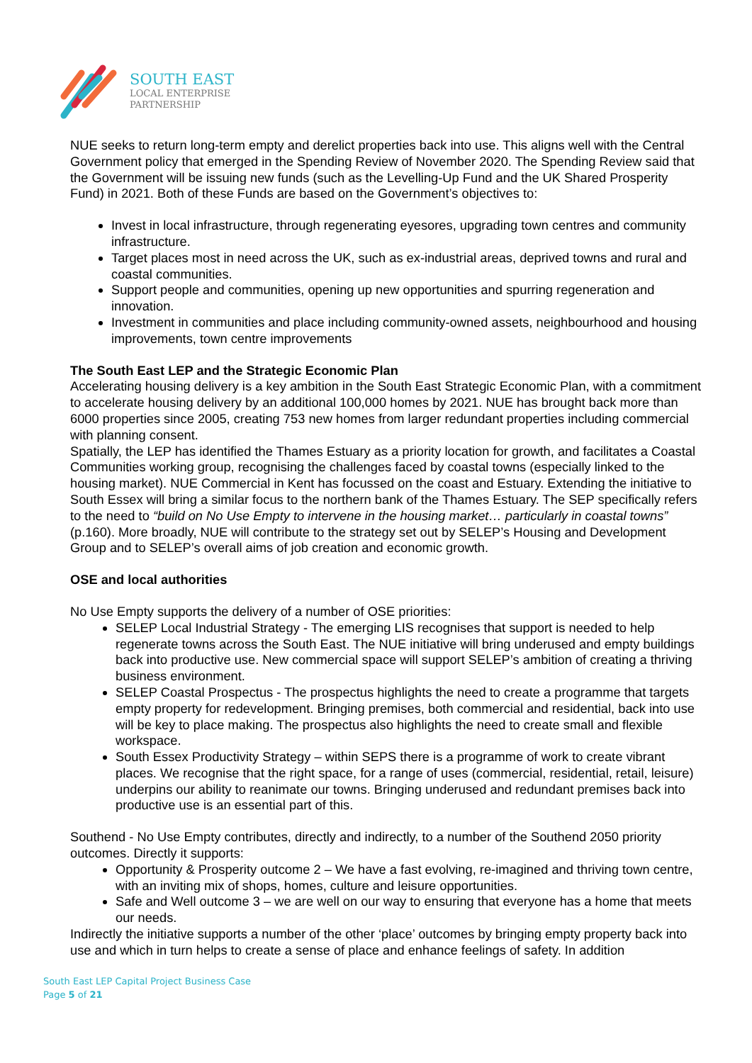SOUTH EAST
LOCAL ENTERPRISE
PARTNERSHIP
NUE seeks to return long-term empty and derelict properties back into use. This aligns well with the Central Government policy that emerged in the Spending Review of November 2020. The Spending Review said that the Government will be issuing new funds (such as the Levelling-Up Fund and the UK Shared Prosperity Fund) in 2021. Both of these Funds are based on the Government’s objectives to:
Invest in local infrastructure, through regenerating eyesores, upgrading town centres and community infrastructure.
Target places most in need across the UK, such as ex-industrial areas, deprived towns and rural and coastal communities.
Support people and communities, opening up new opportunities and spurring regeneration and innovation.
Investment in communities and place including community-owned assets, neighbourhood and housing improvements, town centre improvements
The South East LEP and the Strategic Economic Plan
Accelerating housing delivery is a key ambition in the South East Strategic Economic Plan, with a commitment to accelerate housing delivery by an additional 100,000 homes by 2021. NUE has brought back more than 6000 properties since 2005, creating 753 new homes from larger redundant properties including commercial with planning consent.
Spatially, the LEP has identified the Thames Estuary as a priority location for growth, and facilitates a Coastal Communities working group, recognising the challenges faced by coastal towns (especially linked to the housing market). NUE Commercial in Kent has focussed on the coast and Estuary. Extending the initiative to South Essex will bring a similar focus to the northern bank of the Thames Estuary. The SEP specifically refers to the need to “build on No Use Empty to intervene in the housing market… particularly in coastal towns” (p.160). More broadly, NUE will contribute to the strategy set out by SELEP’s Housing and Development Group and to SELEP’s overall aims of job creation and economic growth.
OSE and local authorities
No Use Empty supports the delivery of a number of OSE priorities:
SELEP Local Industrial Strategy - The emerging LIS recognises that support is needed to help regenerate towns across the South East. The NUE initiative will bring underused and empty buildings back into productive use. New commercial space will support SELEP’s ambition of creating a thriving business environment.
SELEP Coastal Prospectus - The prospectus highlights the need to create a programme that targets empty property for redevelopment. Bringing premises, both commercial and residential, back into use will be key to place making. The prospectus also highlights the need to create small and flexible workspace.
South Essex Productivity Strategy – within SEPS there is a programme of work to create vibrant places. We recognise that the right space, for a range of uses (commercial, residential, retail, leisure) underpins our ability to reanimate our towns. Bringing underused and redundant premises back into productive use is an essential part of this.
Southend - No Use Empty contributes, directly and indirectly, to a number of the Southend 2050 priority outcomes. Directly it supports:
Opportunity & Prosperity outcome 2 – We have a fast evolving, re-imagined and thriving town centre, with an inviting mix of shops, homes, culture and leisure opportunities.
Safe and Well outcome 3 – we are well on our way to ensuring that everyone has a home that meets our needs.
Indirectly the initiative supports a number of the other ‘place’ outcomes by bringing empty property back into use and which in turn helps to create a sense of place and enhance feelings of safety. In addition
South East LEP Capital Project Business Case
Page 5 of 21